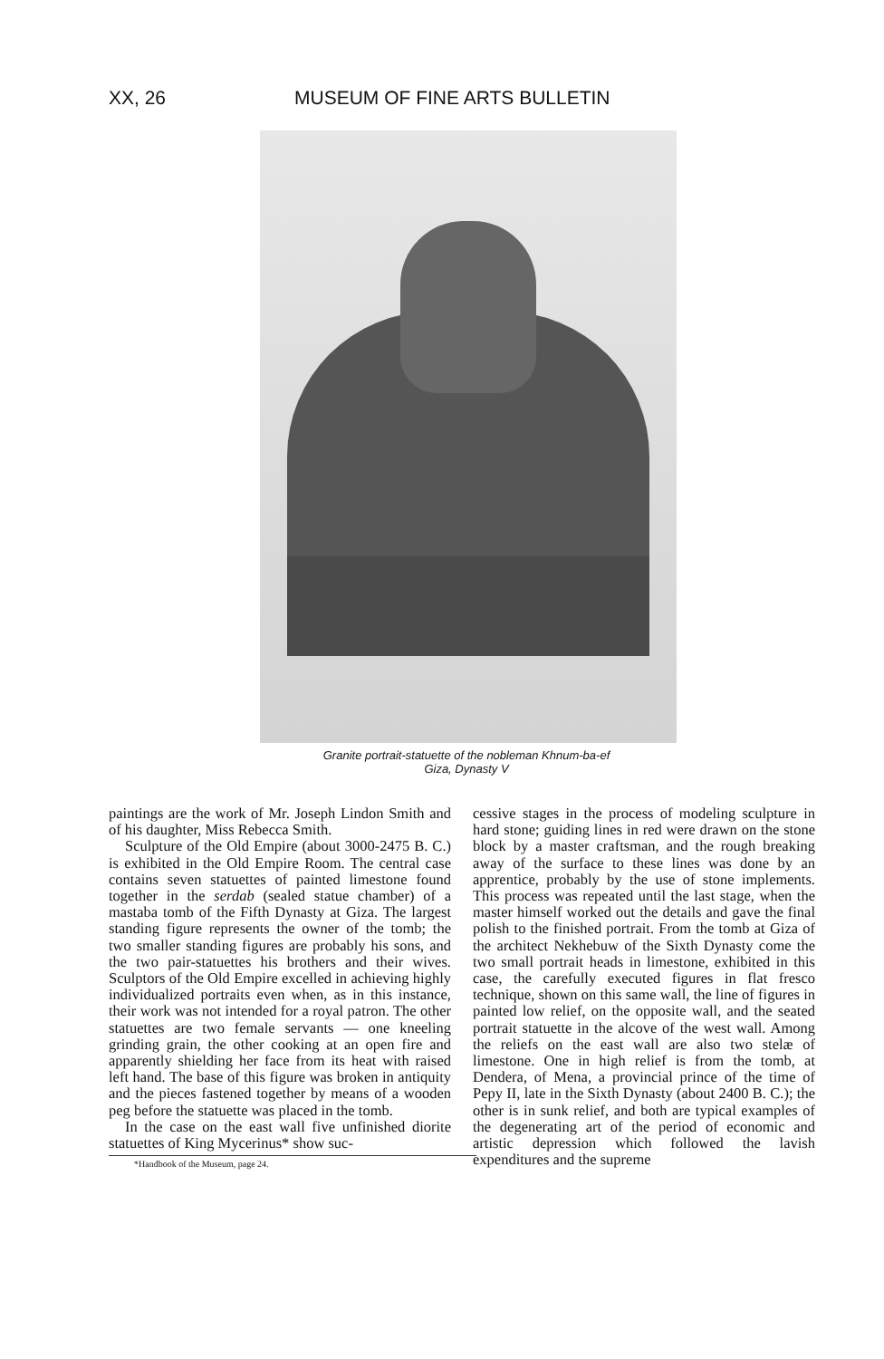XX, 26 MUSEUM OF FINE ARTS BULLETIN
Granite portrait-statuette of the nobleman Khnum-ba-ef
Giza, Dynasty V
paintings are the work of Mr. Joseph Lindon Smith and of his daughter, Miss Rebecca Smith.
Sculpture of the Old Empire (about 3000-2475 B. C.) is exhibited in the Old Empire Room. The central case contains seven statuettes of painted limestone found together in the serdab (sealed statue chamber) of a mastaba tomb of the Fifth Dynasty at Giza. The largest standing figure represents the owner of the tomb; the two smaller standing figures are probably his sons, and the two pair-statuettes his brothers and their wives. Sculptors of the Old Empire excelled in achieving highly individualized portraits even when, as in this instance, their work was not intended for a royal patron. The other statuettes are two female servants — one kneeling grinding grain, the other cooking at an open fire and apparently shielding her face from its heat with raised left hand. The base of this figure was broken in antiquity and the pieces fastened together by means of a wooden peg before the statuette was placed in the tomb.
In the case on the east wall five unfinished diorite statuettes of King Mycerinus* show suc-
*Handbook of the Museum, page 24.
cessive stages in the process of modeling sculpture in hard stone; guiding lines in red were drawn on the stone block by a master craftsman, and the rough breaking away of the surface to these lines was done by an apprentice, probably by the use of stone implements. This process was repeated until the last stage, when the master himself worked out the details and gave the final polish to the finished portrait. From the tomb at Giza of the architect Nekhebuw of the Sixth Dynasty come the two small portrait heads in limestone, exhibited in this case, the carefully executed figures in flat fresco technique, shown on this same wall, the line of figures in painted low relief, on the opposite wall, and the seated portrait statuette in the alcove of the west wall. Among the reliefs on the east wall are also two stelæ of limestone. One in high relief is from the tomb, at Dendera, of Mena, a provincial prince of the time of Pepy II, late in the Sixth Dynasty (about 2400 B. C.); the other is in sunk relief, and both are typical examples of the degenerating art of the period of economic and artistic depression which followed the lavish expenditures and the supreme